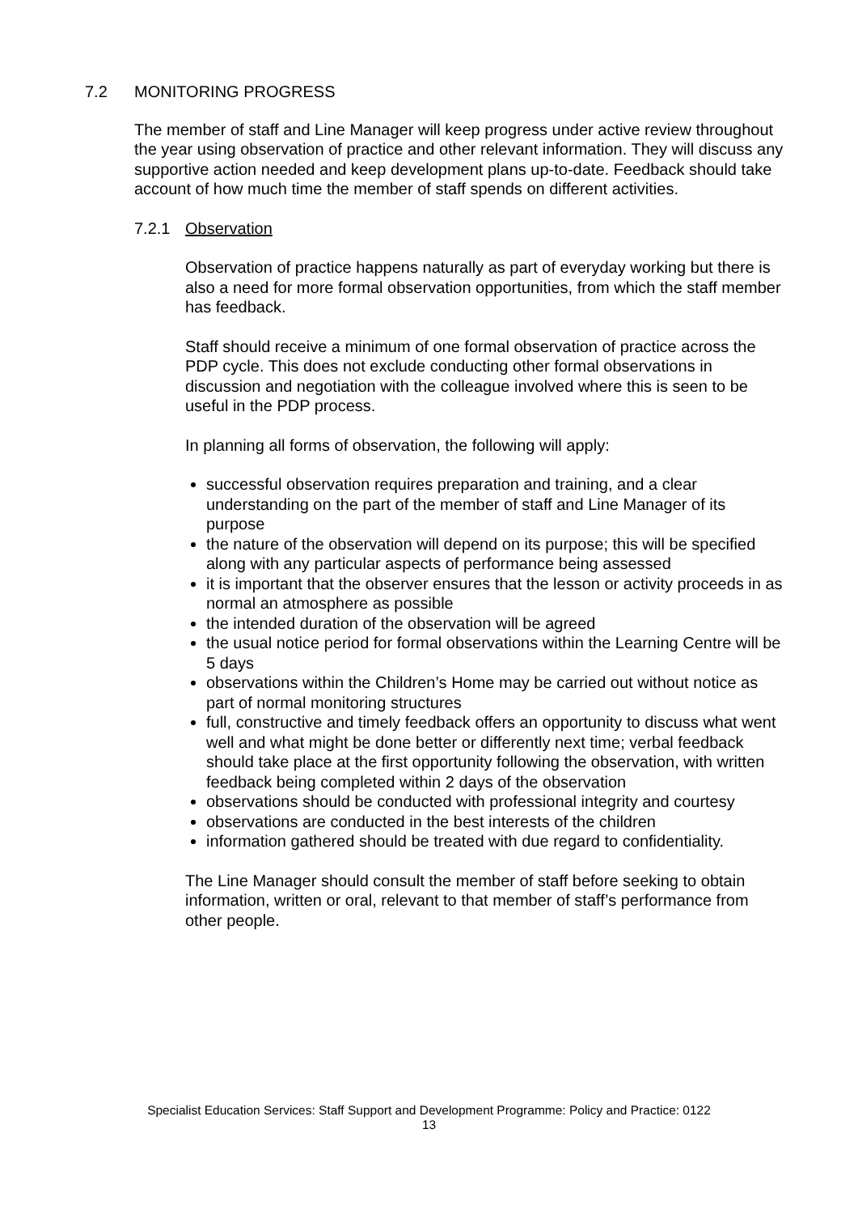7.2 MONITORING PROGRESS
The member of staff and Line Manager will keep progress under active review throughout the year using observation of practice and other relevant information. They will discuss any supportive action needed and keep development plans up-to-date. Feedback should take account of how much time the member of staff spends on different activities.
7.2.1 Observation
Observation of practice happens naturally as part of everyday working but there is also a need for more formal observation opportunities, from which the staff member has feedback.
Staff should receive a minimum of one formal observation of practice across the PDP cycle. This does not exclude conducting other formal observations in discussion and negotiation with the colleague involved where this is seen to be useful in the PDP process.
In planning all forms of observation, the following will apply:
successful observation requires preparation and training, and a clear understanding on the part of the member of staff and Line Manager of its purpose
the nature of the observation will depend on its purpose; this will be specified along with any particular aspects of performance being assessed
it is important that the observer ensures that the lesson or activity proceeds in as normal an atmosphere as possible
the intended duration of the observation will be agreed
the usual notice period for formal observations within the Learning Centre will be 5 days
observations within the Children’s Home may be carried out without notice as part of normal monitoring structures
full, constructive and timely feedback offers an opportunity to discuss what went well and what might be done better or differently next time; verbal feedback should take place at the first opportunity following the observation, with written feedback being completed within 2 days of the observation
observations should be conducted with professional integrity and courtesy
observations are conducted in the best interests of the children
information gathered should be treated with due regard to confidentiality.
The Line Manager should consult the member of staff before seeking to obtain information, written or oral, relevant to that member of staff’s performance from other people.
Specialist Education Services: Staff Support and Development Programme: Policy and Practice: 0122
13